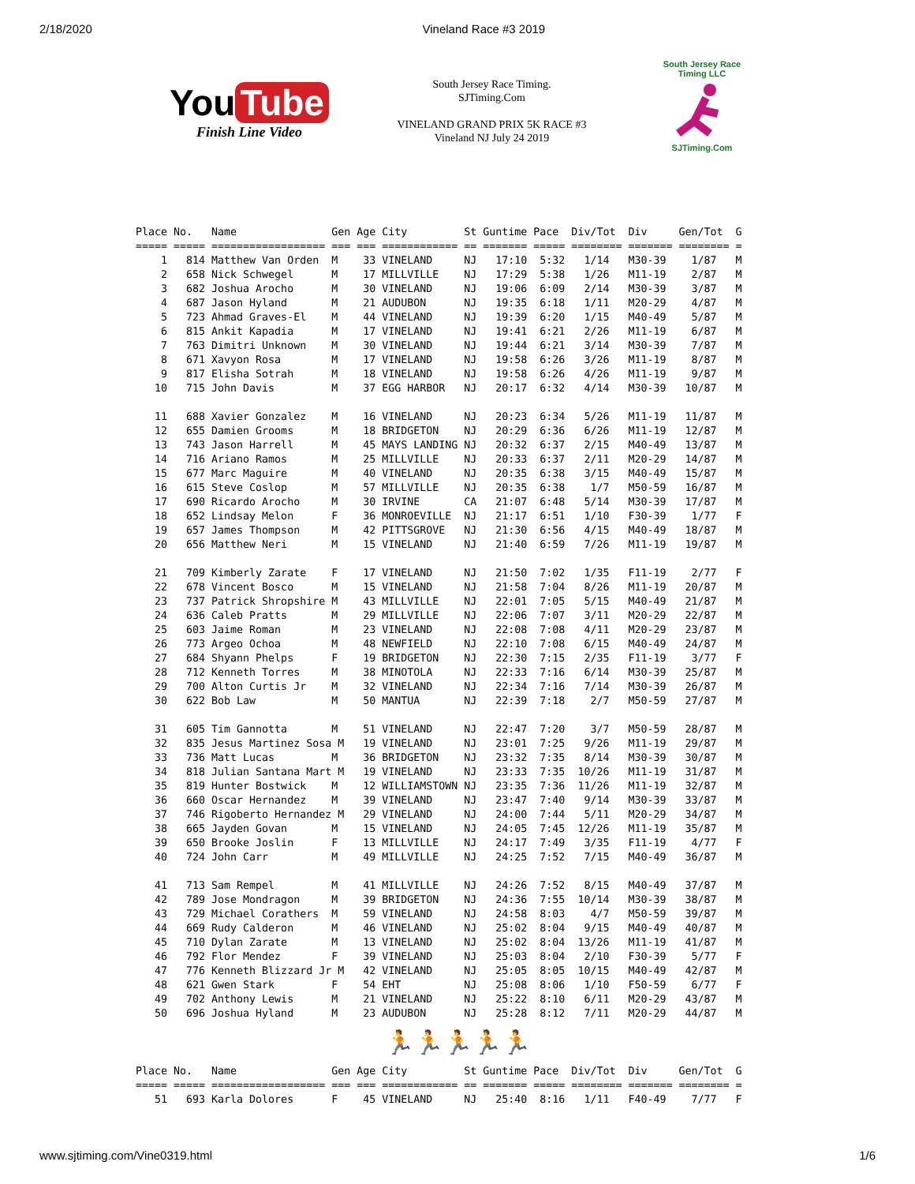2/18/2020 Vineland Race #3 2019
You Tube
Finish Line Video
South Jersey Race Timing.
SJTiming.Com
VINELAND GRAND PRIX 5K RACE #3
Vineland NJ July 24 2019
South Jersey Race Timing LLC
SJTiming.Com
Place No.   Name               Gen Age City         St Guntime Pace  Div/Tot  Div     Gen/Tot  G
===== ===== ================== === === ============ == ======= ===== ======== ======= ======== =
    1   814 Matthew Van Orden  M    33 VINELAND     NJ   17:10  5:32   1/14   M30-39    1/87   M
    2   658 Nick Schwegel      M    17 MILLVILLE    NJ   17:29  5:38   1/26   M11-19    2/87   M
    3   682 Joshua Arocho      M    30 VINELAND     NJ   19:06  6:09   2/14   M30-39    3/87   M
    4   687 Jason Hyland       M    21 AUDUBON      NJ   19:35  6:18   1/11   M20-29    4/87   M
    5   723 Ahmad Graves-El    M    44 VINELAND     NJ   19:39  6:20   1/15   M40-49    5/87   M
    6   815 Ankit Kapadia      M    17 VINELAND     NJ   19:41  6:21   2/26   M11-19    6/87   M
    7   763 Dimitri Unknown    M    30 VINELAND     NJ   19:44  6:21   3/14   M30-39    7/87   M
    8   671 Xavyon Rosa        M    17 VINELAND     NJ   19:58  6:26   3/26   M11-19    8/87   M
    9   817 Elisha Sotrah      M    18 VINELAND     NJ   19:58  6:26   4/26   M11-19    9/87   M
   10   715 John Davis         M    37 EGG HARBOR   NJ   20:17  6:32   4/14   M30-39   10/87   M

   11   688 Xavier Gonzalez    M    16 VINELAND     NJ   20:23  6:34   5/26   M11-19   11/87   M
   12   655 Damien Grooms      M    18 BRIDGETON    NJ   20:29  6:36   6/26   M11-19   12/87   M
   13   743 Jason Harrell      M    45 MAYS LANDING NJ   20:32  6:37   2/15   M40-49   13/87   M
   14   716 Ariano Ramos       M    25 MILLVILLE    NJ   20:33  6:37   2/11   M20-29   14/87   M
   15   677 Marc Maguire       M    40 VINELAND     NJ   20:35  6:38   3/15   M40-49   15/87   M
   16   615 Steve Coslop       M    57 MILLVILLE    NJ   20:35  6:38    1/7   M50-59   16/87   M
   17   690 Ricardo Arocho     M    30 IRVINE       CA   21:07  6:48   5/14   M30-39   17/87   M
   18   652 Lindsay Melon      F    36 MONROEVILLE  NJ   21:17  6:51   1/10   F30-39    1/77   F
   19   657 James Thompson     M    42 PITTSGROVE   NJ   21:30  6:56   4/15   M40-49   18/87   M
   20   656 Matthew Neri       M    15 VINELAND     NJ   21:40  6:59   7/26   M11-19   19/87   M

   21   709 Kimberly Zarate    F    17 VINELAND     NJ   21:50  7:02   1/35   F11-19    2/77   F
   22   678 Vincent Bosco      M    15 VINELAND     NJ   21:58  7:04   8/26   M11-19   20/87   M
   23   737 Patrick Shropshire M    43 MILLVILLE    NJ   22:01  7:05   5/15   M40-49   21/87   M
   24   636 Caleb Pratts       M    29 MILLVILLE    NJ   22:06  7:07   3/11   M20-29   22/87   M
   25   603 Jaime Roman        M    23 VINELAND     NJ   22:08  7:08   4/11   M20-29   23/87   M
   26   773 Argeo Ochoa        M    48 NEWFIELD     NJ   22:10  7:08   6/15   M40-49   24/87   M
   27   684 Shyann Phelps      F    19 BRIDGETON    NJ   22:30  7:15   2/35   F11-19    3/77   F
   28   712 Kenneth Torres     M    38 MINOTOLA     NJ   22:33  7:16   6/14   M30-39   25/87   M
   29   700 Alton Curtis Jr    M    32 VINELAND     NJ   22:34  7:16   7/14   M30-39   26/87   M
   30   622 Bob Law            M    50 MANTUA       NJ   22:39  7:18    2/7   M50-59   27/87   M

   31   605 Tim Gannotta       M    51 VINELAND     NJ   22:47  7:20    3/7   M50-59   28/87   M
   32   835 Jesus Martinez Sosa M   19 VINELAND     NJ   23:01  7:25   9/26   M11-19   29/87   M
   33   736 Matt Lucas         M    36 BRIDGETON    NJ   23:32  7:35   8/14   M30-39   30/87   M
   34   818 Julian Santana Mart M   19 VINELAND     NJ   23:33  7:35  10/26   M11-19   31/87   M
   35   819 Hunter Bostwick    M    12 WILLIAMSTOWN NJ   23:35  7:36  11/26   M11-19   32/87   M
   36   660 Oscar Hernandez    M    39 VINELAND     NJ   23:47  7:40   9/14   M30-39   33/87   M
   37   746 Rigoberto Hernandez M   29 VINELAND     NJ   24:00  7:44   5/11   M20-29   34/87   M
   38   665 Jayden Govan       M    15 VINELAND     NJ   24:05  7:45  12/26   M11-19   35/87   M
   39   650 Brooke Joslin      F    13 MILLVILLE    NJ   24:17  7:49   3/35   F11-19    4/77   F
   40   724 John Carr          M    49 MILLVILLE    NJ   24:25  7:52   7/15   M40-49   36/87   M

   41   713 Sam Rempel         M    41 MILLVILLE    NJ   24:26  7:52   8/15   M40-49   37/87   M
   42   789 Jose Mondragon     M    39 BRIDGETON    NJ   24:36  7:55  10/14   M30-39   38/87   M
   43   729 Michael Corathers  M    59 VINELAND     NJ   24:58  8:03    4/7   M50-59   39/87   M
   44   669 Rudy Calderon      M    46 VINELAND     NJ   25:02  8:04   9/15   M40-49   40/87   M
   45   710 Dylan Zarate       M    13 VINELAND     NJ   25:02  8:04  13/26   M11-19   41/87   M
   46   792 Flor Mendez        F    39 VINELAND     NJ   25:03  8:04   2/10   F30-39    5/77   F
   47   776 Kenneth Blizzard Jr M   42 VINELAND     NJ   25:05  8:05  10/15   M40-49   42/87   M
   48   621 Gwen Stark         F    54 EHT          NJ   25:08  8:06   1/10   F50-59    6/77   F
   49   702 Anthony Lewis      M    21 VINELAND     NJ   25:22  8:10   6/11   M20-29   43/87   M
   50   696 Joshua Hyland      M    23 AUDUBON      NJ   25:28  8:12   7/11   M20-29   44/87   M
🏃🏃🏃🏃🏃
Place No.   Name               Gen Age City         St Guntime Pace  Div/Tot  Div     Gen/Tot  G
===== ===== ================== === === ============ == ======= ===== ======== ======= ======== =
   51   693 Karla Dolores      F    45 VINELAND     NJ   25:40  8:16   1/11   F40-49    7/77   F
www.sjtiming.com/Vine0319.html 1/6